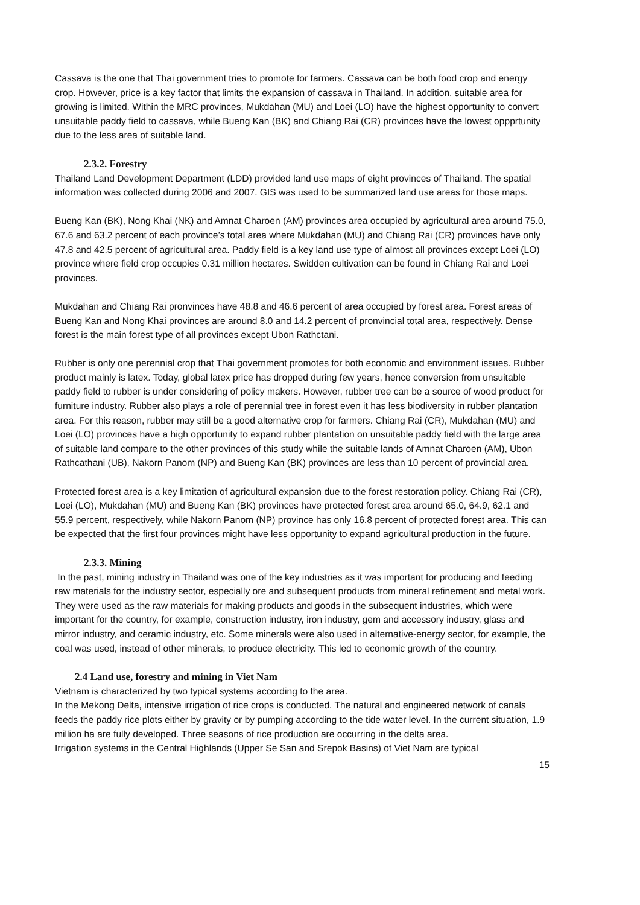Cassava is the one that Thai government tries to promote for farmers. Cassava can be both food crop and energy crop. However, price is a key factor that limits the expansion of cassava in Thailand. In addition, suitable area for growing is limited. Within the MRC provinces, Mukdahan (MU) and Loei (LO) have the highest opportunity to convert unsuitable paddy field to cassava, while Bueng Kan (BK) and Chiang Rai (CR) provinces have the lowest oppprtunity due to the less area of suitable land.
2.3.2. Forestry
Thailand Land Development Department (LDD) provided land use maps of eight provinces of Thailand. The spatial information was collected during 2006 and 2007. GIS was used to be summarized land use areas for those maps.
Bueng Kan (BK), Nong Khai (NK) and Amnat Charoen (AM) provinces area occupied by agricultural area around 75.0, 67.6 and 63.2 percent of each province’s total area where Mukdahan (MU) and Chiang Rai (CR) provinces have only 47.8 and 42.5 percent of agricultural area. Paddy field is a key land use type of almost all provinces except Loei (LO) province where field crop occupies 0.31 million hectares. Swidden cultivation can be found in Chiang Rai and Loei provinces.
Mukdahan and Chiang Rai pronvinces have 48.8 and 46.6 percent of area occupied by forest area. Forest areas of Bueng Kan and Nong Khai provinces are around 8.0 and 14.2 percent of pronvincial total area, respectively. Dense forest is the main forest type of all provinces except Ubon Rathctani.
Rubber is only one perennial crop that Thai government promotes for both economic and environment issues. Rubber product mainly is latex. Today, global latex price has dropped during few years, hence conversion from unsuitable paddy field to rubber is under considering of policy makers. However, rubber tree can be a source of wood product for furniture industry. Rubber also plays a role of perennial tree in forest even it has less biodiversity in rubber plantation area. For this reason, rubber may still be a good alternative crop for farmers. Chiang Rai (CR), Mukdahan (MU) and Loei (LO) provinces have a high opportunity to expand rubber plantation on unsuitable paddy field with the large area of suitable land compare to the other provinces of this study while the suitable lands of Amnat Charoen (AM), Ubon Rathcathani (UB), Nakorn Panom (NP) and Bueng Kan (BK) provinces are less than 10 percent of provincial area.
Protected forest area is a key limitation of agricultural expansion due to the forest restoration policy. Chiang Rai (CR), Loei (LO), Mukdahan (MU) and Bueng Kan (BK) provinces have protected forest area around 65.0, 64.9, 62.1 and 55.9 percent, respectively, while Nakorn Panom (NP) province has only 16.8 percent of protected forest area. This can be expected that the first four provinces might have less opportunity to expand agricultural production in the future.
2.3.3. Mining
In the past, mining industry in Thailand was one of the key industries as it was important for producing and feeding raw materials for the industry sector, especially ore and subsequent products from mineral refinement and metal work. They were used as the raw materials for making products and goods in the subsequent industries, which were important for the country, for example, construction industry, iron industry, gem and accessory industry, glass and mirror industry, and ceramic industry, etc. Some minerals were also used in alternative-energy sector, for example, the coal was used, instead of other minerals, to produce electricity. This led to economic growth of the country.
2.4 Land use, forestry and mining in Viet Nam
Vietnam is characterized by two typical systems according to the area.
In the Mekong Delta, intensive irrigation of rice crops is conducted. The natural and engineered network of canals feeds the paddy rice plots either by gravity or by pumping according to the tide water level. In the current situation, 1.9 million ha are fully developed. Three seasons of rice production are occurring in the delta area.
Irrigation systems in the Central Highlands (Upper Se San and Srepok Basins) of Viet Nam are typical
15